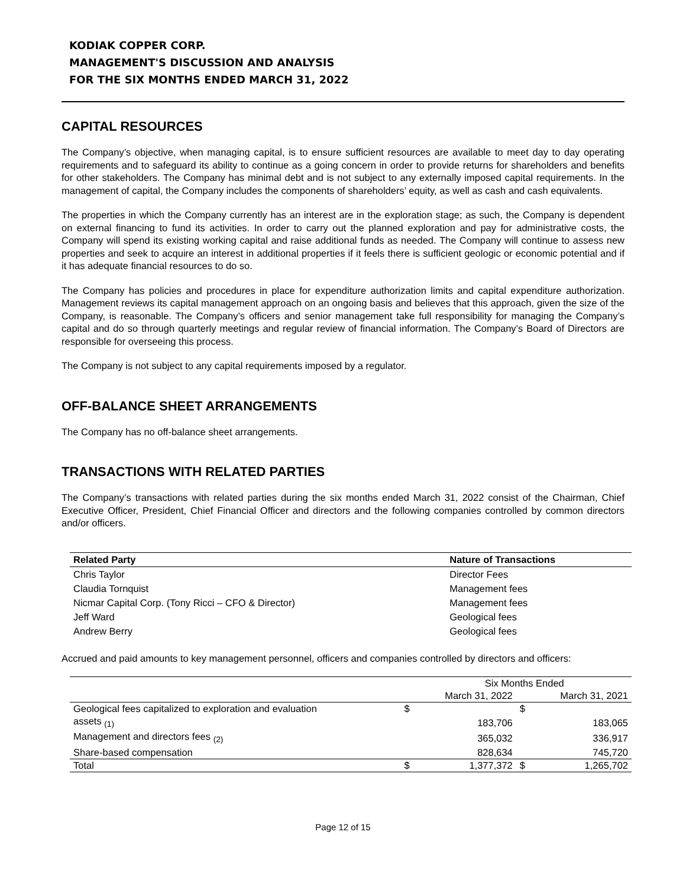KODIAK COPPER CORP.
MANAGEMENT'S DISCUSSION AND ANALYSIS
FOR THE SIX MONTHS ENDED MARCH 31, 2022
CAPITAL RESOURCES
The Company’s objective, when managing capital, is to ensure sufficient resources are available to meet day to day operating requirements and to safeguard its ability to continue as a going concern in order to provide returns for shareholders and benefits for other stakeholders. The Company has minimal debt and is not subject to any externally imposed capital requirements. In the management of capital, the Company includes the components of shareholders’ equity, as well as cash and cash equivalents.
The properties in which the Company currently has an interest are in the exploration stage; as such, the Company is dependent on external financing to fund its activities. In order to carry out the planned exploration and pay for administrative costs, the Company will spend its existing working capital and raise additional funds as needed. The Company will continue to assess new properties and seek to acquire an interest in additional properties if it feels there is sufficient geologic or economic potential and if it has adequate financial resources to do so.
The Company has policies and procedures in place for expenditure authorization limits and capital expenditure authorization. Management reviews its capital management approach on an ongoing basis and believes that this approach, given the size of the Company, is reasonable. The Company’s officers and senior management take full responsibility for managing the Company’s capital and do so through quarterly meetings and regular review of financial information. The Company’s Board of Directors are responsible for overseeing this process.
The Company is not subject to any capital requirements imposed by a regulator.
OFF-BALANCE SHEET ARRANGEMENTS
The Company has no off-balance sheet arrangements.
TRANSACTIONS WITH RELATED PARTIES
The Company’s transactions with related parties during the six months ended March 31, 2022 consist of the Chairman, Chief Executive Officer, President, Chief Financial Officer and directors and the following companies controlled by common directors and/or officers.
| Related Party | Nature of Transactions |
| --- | --- |
| Chris Taylor | Director Fees |
| Claudia Tornquist | Management fees |
| Nicmar Capital Corp. (Tony Ricci – CFO & Director) | Management fees |
| Jeff Ward | Geological fees |
| Andrew Berry | Geological fees |
Accrued and paid amounts to key management personnel, officers and companies controlled by directors and officers:
| | | Six Months Ended | | |
| | | March 31, 2022 | | March 31, 2021 |
| Geological fees capitalized to exploration and evaluation | $ | | $ | |
| assets <sub>(1)</sub> | | 183,706 | | 183,065 |
| Management and directors fees <sub>(2)</sub> | | 365,032 | | 336,917 |
| Share-based compensation | | 828,634 | | 745,720 |
| Total | $ | 1,377,372 | $ | 1,265,702 |
Page 12 of 15